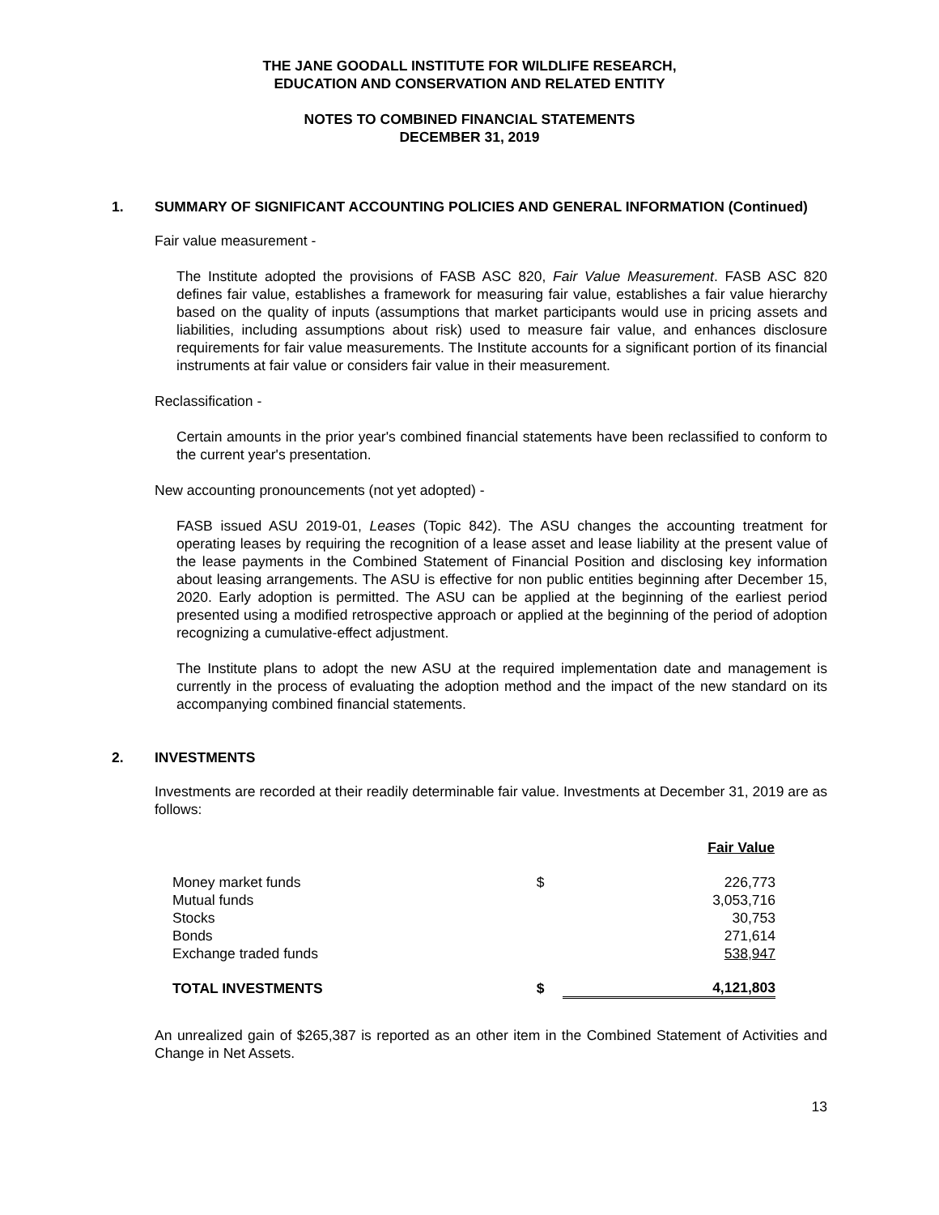THE JANE GOODALL INSTITUTE FOR WILDLIFE RESEARCH,
EDUCATION AND CONSERVATION AND RELATED ENTITY
NOTES TO COMBINED FINANCIAL STATEMENTS
DECEMBER 31, 2019
1. SUMMARY OF SIGNIFICANT ACCOUNTING POLICIES AND GENERAL INFORMATION (Continued)
Fair value measurement -
The Institute adopted the provisions of FASB ASC 820, Fair Value Measurement. FASB ASC 820 defines fair value, establishes a framework for measuring fair value, establishes a fair value hierarchy based on the quality of inputs (assumptions that market participants would use in pricing assets and liabilities, including assumptions about risk) used to measure fair value, and enhances disclosure requirements for fair value measurements. The Institute accounts for a significant portion of its financial instruments at fair value or considers fair value in their measurement.
Reclassification -
Certain amounts in the prior year's combined financial statements have been reclassified to conform to the current year's presentation.
New accounting pronouncements (not yet adopted) -
FASB issued ASU 2019-01, Leases (Topic 842). The ASU changes the accounting treatment for operating leases by requiring the recognition of a lease asset and lease liability at the present value of the lease payments in the Combined Statement of Financial Position and disclosing key information about leasing arrangements. The ASU is effective for non public entities beginning after December 15, 2020. Early adoption is permitted. The ASU can be applied at the beginning of the earliest period presented using a modified retrospective approach or applied at the beginning of the period of adoption recognizing a cumulative-effect adjustment.
The Institute plans to adopt the new ASU at the required implementation date and management is currently in the process of evaluating the adoption method and the impact of the new standard on its accompanying combined financial statements.
2. INVESTMENTS
Investments are recorded at their readily determinable fair value. Investments at December 31, 2019 are as follows:
| | Fair Value | |
| --- | --- | --- |
| Money market funds | $ | 226,773 |
| Mutual funds | | 3,053,716 |
| Stocks | | 30,753 |
| Bonds | | 271,614 |
| Exchange traded funds | | 538,947 |
| TOTAL INVESTMENTS | $ | 4,121,803 |
An unrealized gain of $265,387 is reported as an other item in the Combined Statement of Activities and Change in Net Assets.
13